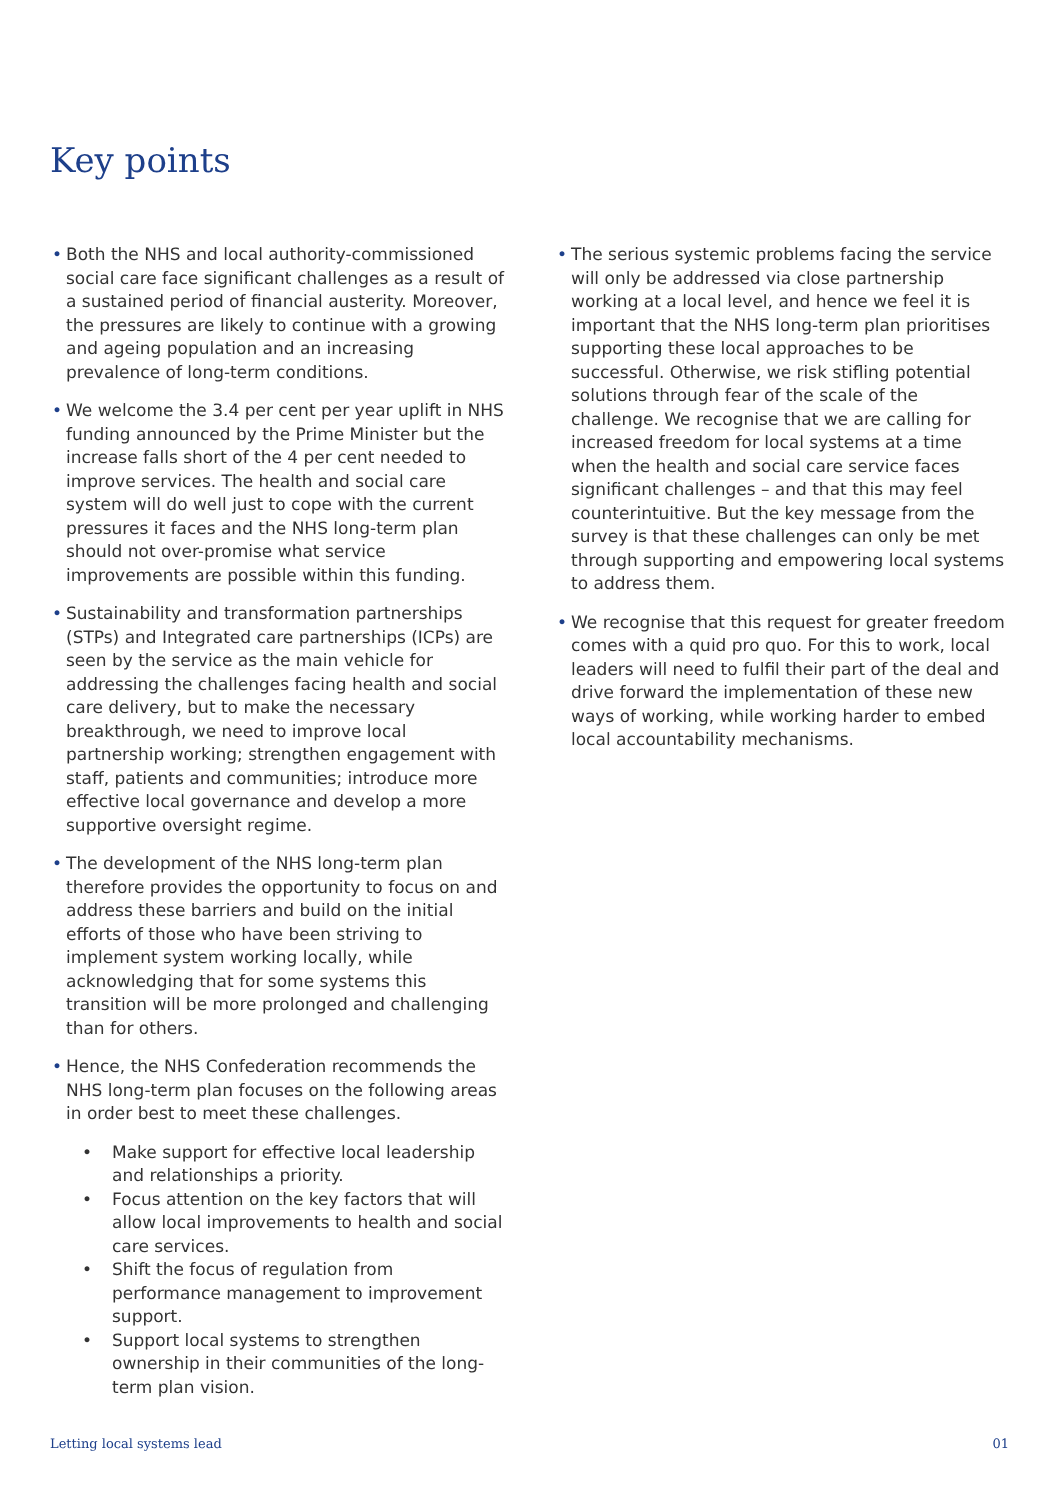Key points
• Both the NHS and local authority-commissioned social care face significant challenges as a result of a sustained period of financial austerity. Moreover, the pressures are likely to continue with a growing and ageing population and an increasing prevalence of long-term conditions.
• We welcome the 3.4 per cent per year uplift in NHS funding announced by the Prime Minister but the increase falls short of the 4 per cent needed to improve services. The health and social care system will do well just to cope with the current pressures it faces and the NHS long-term plan should not over-promise what service improvements are possible within this funding.
• Sustainability and transformation partnerships (STPs) and Integrated care partnerships (ICPs) are seen by the service as the main vehicle for addressing the challenges facing health and social care delivery, but to make the necessary breakthrough, we need to improve local partnership working; strengthen engagement with staff, patients and communities; introduce more effective local governance and develop a more supportive oversight regime.
• The development of the NHS long-term plan therefore provides the opportunity to focus on and address these barriers and build on the initial efforts of those who have been striving to implement system working locally, while acknowledging that for some systems this transition will be more prolonged and challenging than for others.
• Hence, the NHS Confederation recommends the NHS long-term plan focuses on the following areas in order best to meet these challenges.
• Make support for effective local leadership and relationships a priority.
• Focus attention on the key factors that will allow local improvements to health and social care services.
• Shift the focus of regulation from performance management to improvement support.
• Support local systems to strengthen ownership in their communities of the long-term plan vision.
• The serious systemic problems facing the service will only be addressed via close partnership working at a local level, and hence we feel it is important that the NHS long-term plan prioritises supporting these local approaches to be successful. Otherwise, we risk stifling potential solutions through fear of the scale of the challenge. We recognise that we are calling for increased freedom for local systems at a time when the health and social care service faces significant challenges – and that this may feel counterintuitive. But the key message from the survey is that these challenges can only be met through supporting and empowering local systems to address them.
• We recognise that this request for greater freedom comes with a quid pro quo. For this to work, local leaders will need to fulfil their part of the deal and drive forward the implementation of these new ways of working, while working harder to embed local accountability mechanisms.
Letting local systems lead 01